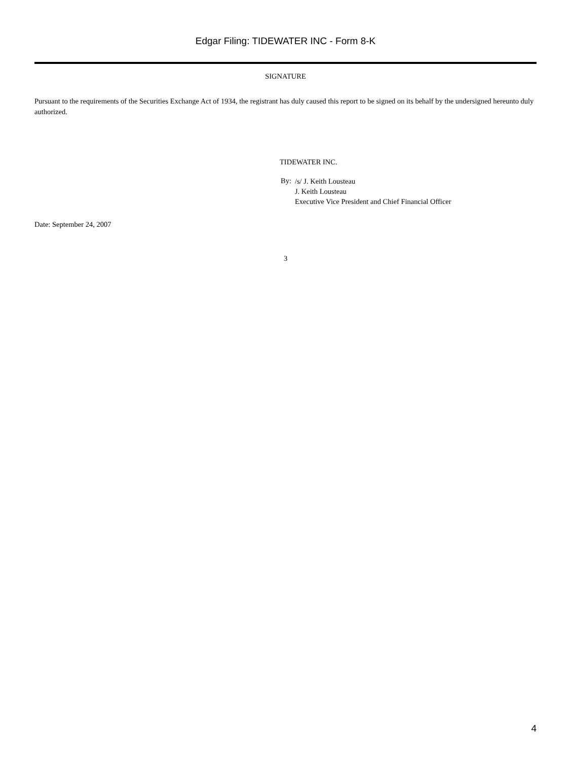Edgar Filing: TIDEWATER INC - Form 8-K
SIGNATURE
Pursuant to the requirements of the Securities Exchange Act of 1934, the registrant has duly caused this report to be signed on its behalf by the undersigned hereunto duly authorized.
TIDEWATER INC.
| By: | /s/ J. Keith Lousteau J. Keith Lousteau Executive Vice President and Chief Financial Officer |
Date: September 24, 2007
3
4